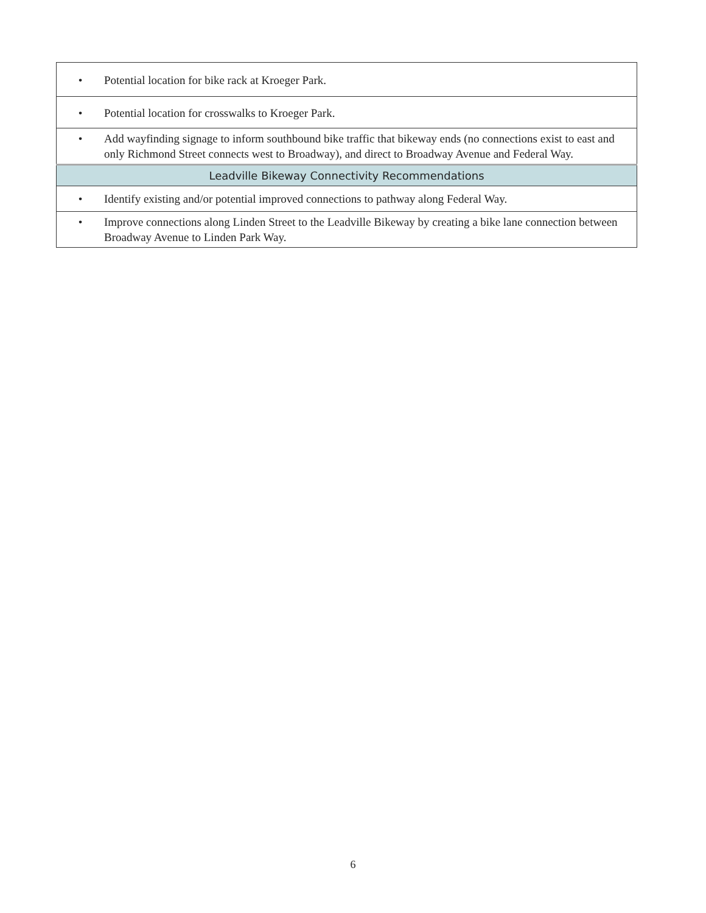| • Potential location for bike rack at Kroeger Park. |
| • Potential location for crosswalks to Kroeger Park. |
| • Add wayfinding signage to inform southbound bike traffic that bikeway ends (no connections exist to east and only Richmond Street connects west to Broadway), and direct to Broadway Avenue and Federal Way. |
| Leadville Bikeway Connectivity Recommendations |
| • Identify existing and/or potential improved connections to pathway along Federal Way. |
| • Improve connections along Linden Street to the Leadville Bikeway by creating a bike lane connection between Broadway Avenue to Linden Park Way. |
6